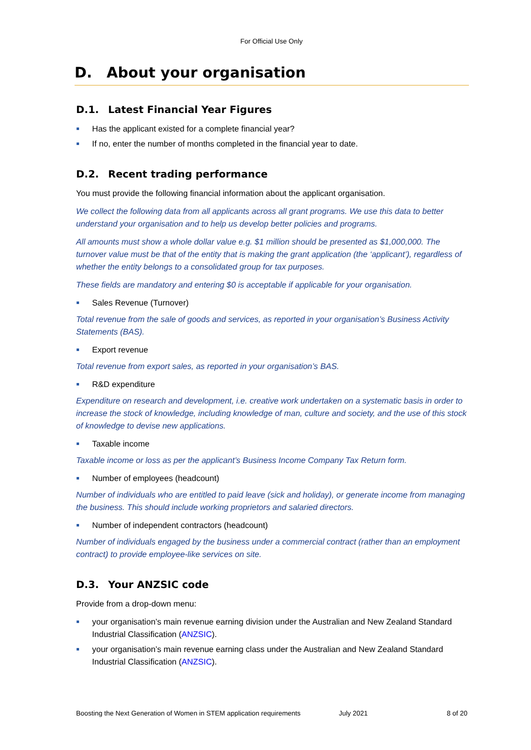For Official Use Only
D. About your organisation
D.1. Latest Financial Year Figures
Has the applicant existed for a complete financial year?
If no, enter the number of months completed in the financial year to date.
D.2. Recent trading performance
You must provide the following financial information about the applicant organisation.
We collect the following data from all applicants across all grant programs. We use this data to better understand your organisation and to help us develop better policies and programs.
All amounts must show a whole dollar value e.g. $1 million should be presented as $1,000,000. The turnover value must be that of the entity that is making the grant application (the ‘applicant’), regardless of whether the entity belongs to a consolidated group for tax purposes.
These fields are mandatory and entering $0 is acceptable if applicable for your organisation.
Sales Revenue (Turnover)
Total revenue from the sale of goods and services, as reported in your organisation’s Business Activity Statements (BAS).
Export revenue
Total revenue from export sales, as reported in your organisation’s BAS.
R&D expenditure
Expenditure on research and development, i.e. creative work undertaken on a systematic basis in order to increase the stock of knowledge, including knowledge of man, culture and society, and the use of this stock of knowledge to devise new applications.
Taxable income
Taxable income or loss as per the applicant’s Business Income Company Tax Return form.
Number of employees (headcount)
Number of individuals who are entitled to paid leave (sick and holiday), or generate income from managing the business. This should include working proprietors and salaried directors.
Number of independent contractors (headcount)
Number of individuals engaged by the business under a commercial contract (rather than an employment contract) to provide employee-like services on site.
D.3. Your ANZSIC code
Provide from a drop-down menu:
your organisation’s main revenue earning division under the Australian and New Zealand Standard Industrial Classification (ANZSIC).
your organisation’s main revenue earning class under the Australian and New Zealand Standard Industrial Classification (ANZSIC).
Boosting the Next Generation of Women in STEM application requirements July 2021 8 of 20